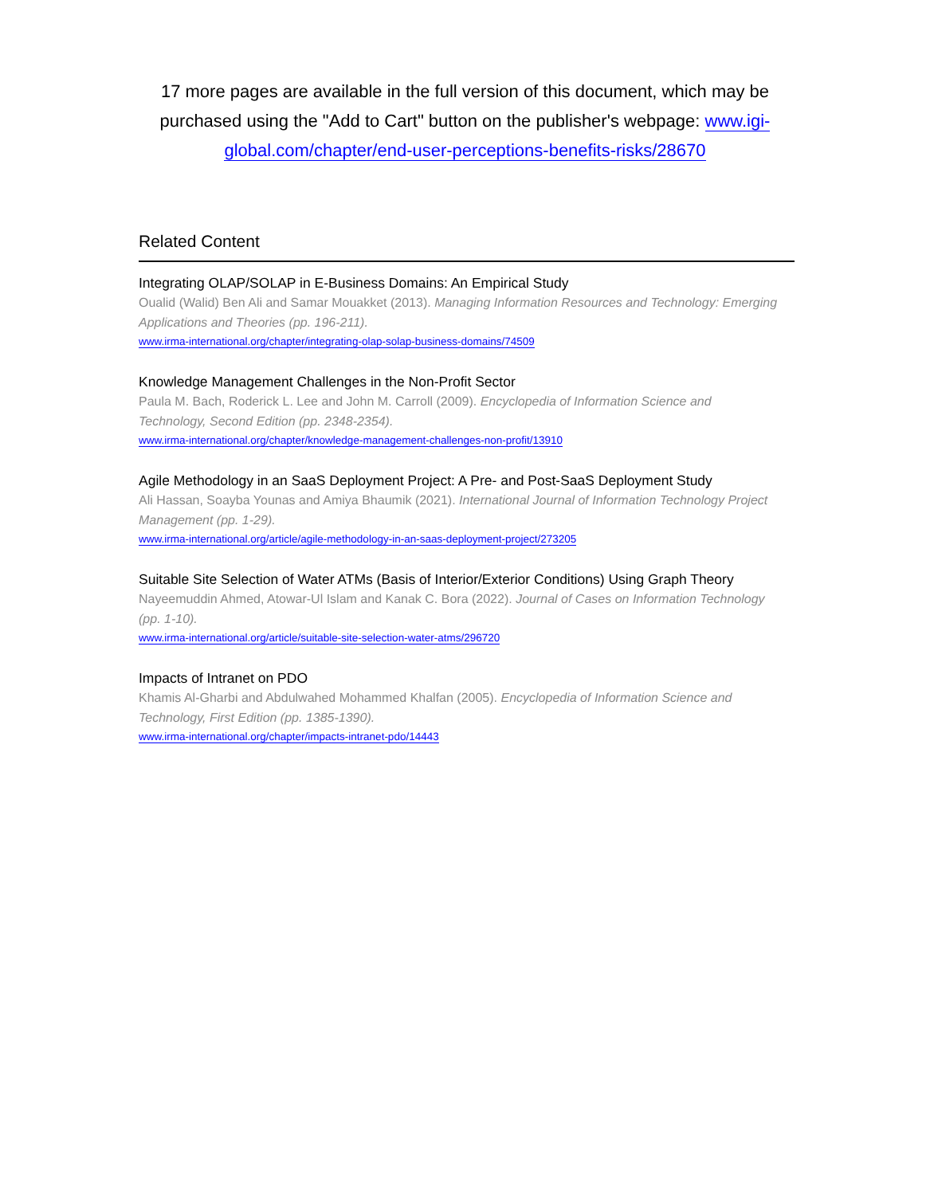17 more pages are available in the full version of this document, which may be purchased using the "Add to Cart" button on the publisher's webpage: www.igi-global.com/chapter/end-user-perceptions-benefits-risks/28670
Related Content
Integrating OLAP/SOLAP in E-Business Domains: An Empirical Study
Oualid (Walid) Ben Ali and Samar Mouakket (2013). Managing Information Resources and Technology: Emerging Applications and Theories (pp. 196-211).
www.irma-international.org/chapter/integrating-olap-solap-business-domains/74509
Knowledge Management Challenges in the Non-Profit Sector
Paula M. Bach, Roderick L. Lee and John M. Carroll (2009). Encyclopedia of Information Science and Technology, Second Edition (pp. 2348-2354).
www.irma-international.org/chapter/knowledge-management-challenges-non-profit/13910
Agile Methodology in an SaaS Deployment Project: A Pre- and Post-SaaS Deployment Study
Ali Hassan, Soayba Younas and Amiya Bhaumik (2021). International Journal of Information Technology Project Management (pp. 1-29).
www.irma-international.org/article/agile-methodology-in-an-saas-deployment-project/273205
Suitable Site Selection of Water ATMs (Basis of Interior/Exterior Conditions) Using Graph Theory
Nayeemuddin Ahmed, Atowar-Ul Islam and Kanak C. Bora (2022). Journal of Cases on Information Technology (pp. 1-10).
www.irma-international.org/article/suitable-site-selection-water-atms/296720
Impacts of Intranet on PDO
Khamis Al-Gharbi and Abdulwahed Mohammed Khalfan (2005). Encyclopedia of Information Science and Technology, First Edition (pp. 1385-1390).
www.irma-international.org/chapter/impacts-intranet-pdo/14443